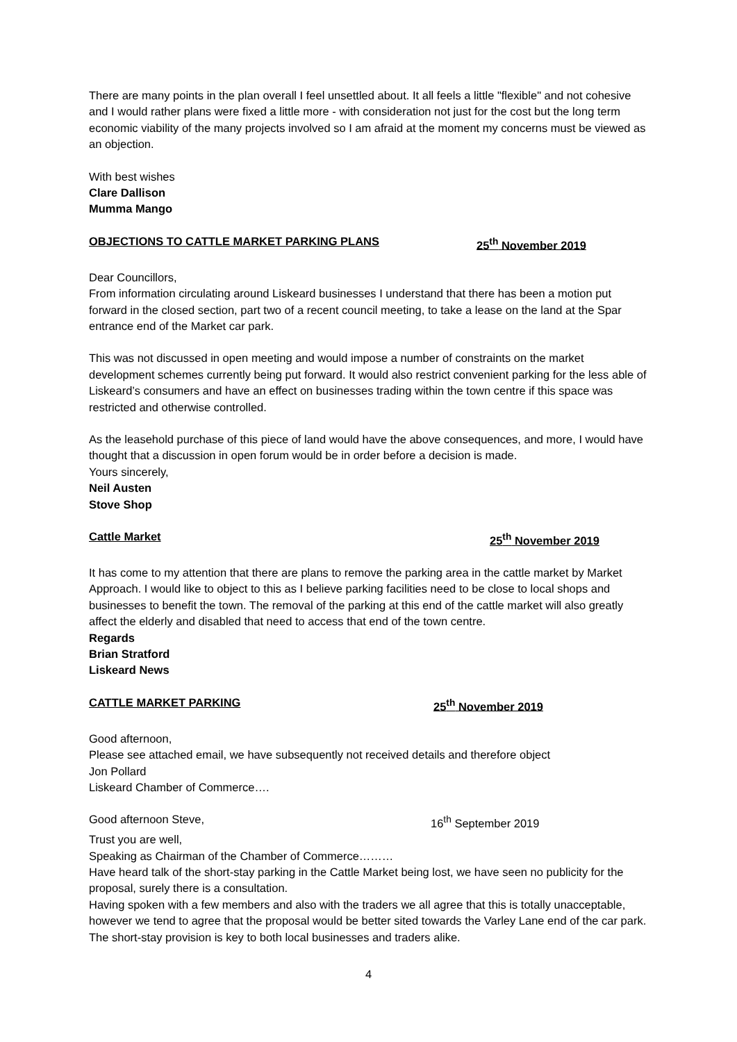There are many points in the plan overall I feel unsettled about. It all feels a little "flexible" and not cohesive and I would rather plans were fixed a little more - with consideration not just for the cost but the long term economic viability of the many projects involved so I am afraid at the moment my concerns must be viewed as an objection.
With best wishes
Clare Dallison
Mumma Mango
OBJECTIONS TO CATTLE MARKET PARKING PLANS 25<sup>th</sup> November 2019
Dear Councillors,
From information circulating around Liskeard businesses I understand that there has been a motion put forward in the closed section, part two of a recent council meeting, to take a lease on the land at the Spar entrance end of the Market car park.
This was not discussed in open meeting and would impose a number of constraints on the market development schemes currently being put forward. It would also restrict convenient parking for the less able of Liskeard’s consumers and have an effect on businesses trading within the town centre if this space was restricted and otherwise controlled.
As the leasehold purchase of this piece of land would have the above consequences, and more, I would have thought that a discussion in open forum would be in order before a decision is made.
Yours sincerely,
Neil Austen
Stove Shop
Cattle Market 25<sup>th</sup> November 2019
It has come to my attention that there are plans to remove the parking area in the cattle market by Market Approach. I would like to object to this as I believe parking facilities need to be close to local shops and businesses to benefit the town. The removal of the parking at this end of the cattle market will also greatly affect the elderly and disabled that need to access that end of the town centre.
Regards
Brian Stratford
Liskeard News
CATTLE MARKET PARKING 25<sup>th</sup> November 2019
Good afternoon,
Please see attached email, we have subsequently not received details and therefore object
Jon Pollard
Liskeard Chamber of Commerce….
Good afternoon Steve, 16<sup>th</sup> September 2019
Trust you are well,
Speaking as Chairman of the Chamber of Commerce………
Have heard talk of the short-stay parking in the Cattle Market being lost, we have seen no publicity for the proposal, surely there is a consultation.
Having spoken with a few members and also with the traders we all agree that this is totally unacceptable, however we tend to agree that the proposal would be better sited towards the Varley Lane end of the car park. The short-stay provision is key to both local businesses and traders alike.
4